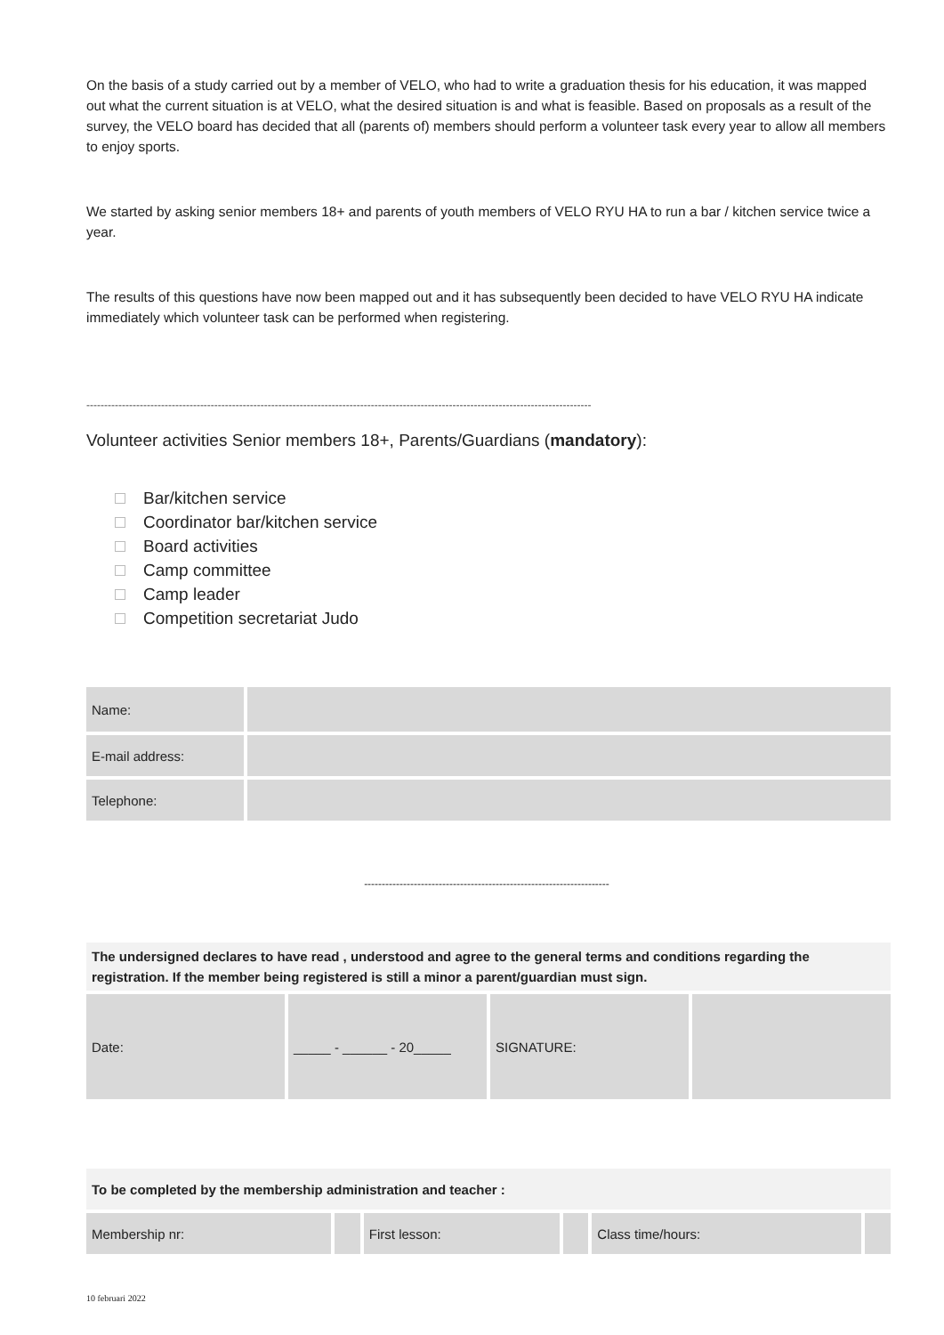On the basis of a study carried out by a member of VELO, who had to write a graduation thesis for his education, it was mapped out what the current situation is at VELO, what the desired situation is and what is feasible. Based on proposals as a result of the survey, the VELO board has decided that all (parents of) members should perform a volunteer task every year to allow all members to enjoy sports.
We started by asking senior members 18+ and parents of youth members of VELO RYU HA to run a bar / kitchen service twice a year.
The results of this questions have now been mapped out and it has subsequently been decided to have VELO RYU HA indicate immediately which volunteer task can be performed when registering.
----------------------------------------------------------------------------------------------------------------------------------------------
Volunteer activities Senior members 18+, Parents/Guardians (mandatory):
Bar/kitchen service
Coordinator bar/kitchen service
Board activities
Camp committee
Camp leader
Competition secretariat Judo
| Name: | |
| E-mail address: | |
| Telephone: | |
---------------------------------------------------------------------
| The undersigned declares to have read , understood and agree to the general terms and conditions regarding the registration. If the member being registered is still a minor a parent/guardian must sign. | | | |
| Date: | _____ - ______ - 20_____ | SIGNATURE: | |
| To be completed by the membership administration and teacher : | | | | | |
| Membership nr: | | First lesson: | | Class time/hours: | |
10 februari 2022